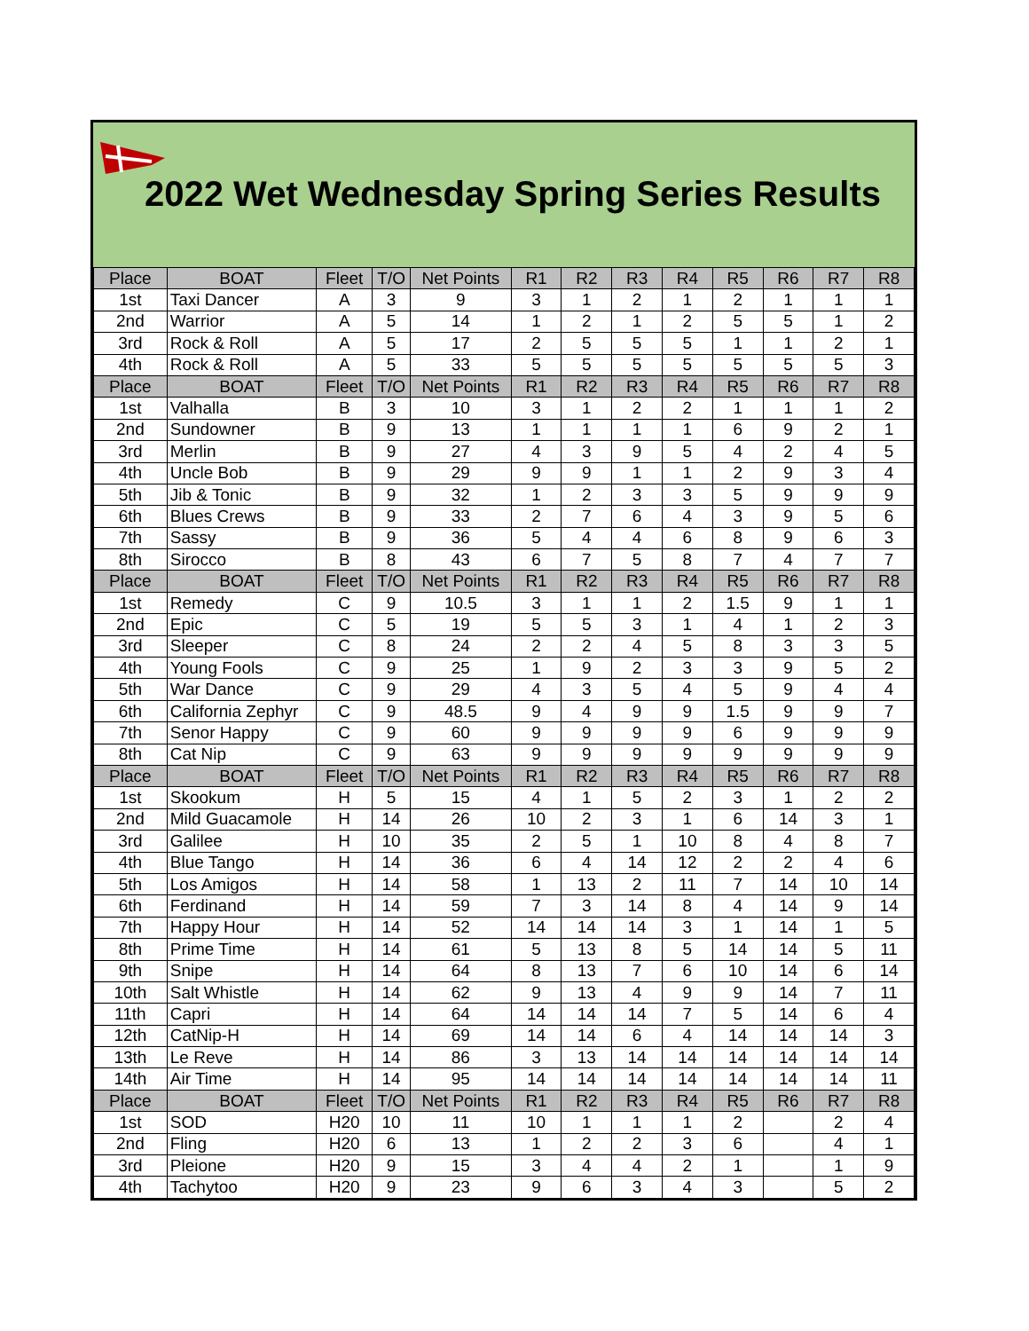2022 Wet Wednesday Spring Series Results
| Place | BOAT | Fleet | T/O | Net Points | R1 | R2 | R3 | R4 | R5 | R6 | R7 | R8 |
| --- | --- | --- | --- | --- | --- | --- | --- | --- | --- | --- | --- | --- |
| 1st | Taxi Dancer | A | 3 | 9 | 3 | 1 | 2 | 1 | 2 | 1 | 1 | 1 |
| 2nd | Warrior | A | 5 | 14 | 1 | 2 | 1 | 2 | 5 | 5 | 1 | 2 |
| 3rd | Rock & Roll | A | 5 | 17 | 2 | 5 | 5 | 5 | 1 | 1 | 2 | 1 |
| 4th | Rock & Roll | A | 5 | 33 | 5 | 5 | 5 | 5 | 5 | 5 | 5 | 3 |
| Place | BOAT | Fleet | T/O | Net Points | R1 | R2 | R3 | R4 | R5 | R6 | R7 | R8 |
| 1st | Valhalla | B | 3 | 10 | 3 | 1 | 2 | 2 | 1 | 1 | 1 | 2 |
| 2nd | Sundowner | B | 9 | 13 | 1 | 1 | 1 | 1 | 6 | 9 | 2 | 1 |
| 3rd | Merlin | B | 9 | 27 | 4 | 3 | 9 | 5 | 4 | 2 | 4 | 5 |
| 4th | Uncle Bob | B | 9 | 29 | 9 | 9 | 1 | 1 | 2 | 9 | 3 | 4 |
| 5th | Jib & Tonic | B | 9 | 32 | 1 | 2 | 3 | 3 | 5 | 9 | 9 | 9 |
| 6th | Blues Crews | B | 9 | 33 | 2 | 7 | 6 | 4 | 3 | 9 | 5 | 6 |
| 7th | Sassy | B | 9 | 36 | 5 | 4 | 4 | 6 | 8 | 9 | 6 | 3 |
| 8th | Sirocco | B | 8 | 43 | 6 | 7 | 5 | 8 | 7 | 4 | 7 | 7 |
| Place | BOAT | Fleet | T/O | Net Points | R1 | R2 | R3 | R4 | R5 | R6 | R7 | R8 |
| 1st | Remedy | C | 9 | 10.5 | 3 | 1 | 1 | 2 | 1.5 | 9 | 1 | 1 |
| 2nd | Epic | C | 5 | 19 | 5 | 5 | 3 | 1 | 4 | 1 | 2 | 3 |
| 3rd | Sleeper | C | 8 | 24 | 2 | 2 | 4 | 5 | 8 | 3 | 3 | 5 |
| 4th | Young Fools | C | 9 | 25 | 1 | 9 | 2 | 3 | 3 | 9 | 5 | 2 |
| 5th | War Dance | C | 9 | 29 | 4 | 3 | 5 | 4 | 5 | 9 | 4 | 4 |
| 6th | California Zephyr | C | 9 | 48.5 | 9 | 4 | 9 | 9 | 1.5 | 9 | 9 | 7 |
| 7th | Senor Happy | C | 9 | 60 | 9 | 9 | 9 | 9 | 6 | 9 | 9 | 9 |
| 8th | Cat Nip | C | 9 | 63 | 9 | 9 | 9 | 9 | 9 | 9 | 9 | 9 |
| Place | BOAT | Fleet | T/O | Net Points | R1 | R2 | R3 | R4 | R5 | R6 | R7 | R8 |
| 1st | Skookum | H | 5 | 15 | 4 | 1 | 5 | 2 | 3 | 1 | 2 | 2 |
| 2nd | Mild Guacamole | H | 14 | 26 | 10 | 2 | 3 | 1 | 6 | 14 | 3 | 1 |
| 3rd | Galilee | H | 10 | 35 | 2 | 5 | 1 | 10 | 8 | 4 | 8 | 7 |
| 4th | Blue Tango | H | 14 | 36 | 6 | 4 | 14 | 12 | 2 | 2 | 4 | 6 |
| 5th | Los Amigos | H | 14 | 58 | 1 | 13 | 2 | 11 | 7 | 14 | 10 | 14 |
| 6th | Ferdinand | H | 14 | 59 | 7 | 3 | 14 | 8 | 4 | 14 | 9 | 14 |
| 7th | Happy Hour | H | 14 | 52 | 14 | 14 | 14 | 3 | 1 | 14 | 1 | 5 |
| 8th | Prime Time | H | 14 | 61 | 5 | 13 | 8 | 5 | 14 | 14 | 5 | 11 |
| 9th | Snipe | H | 14 | 64 | 8 | 13 | 7 | 6 | 10 | 14 | 6 | 14 |
| 10th | Salt Whistle | H | 14 | 62 | 9 | 13 | 4 | 9 | 9 | 14 | 7 | 11 |
| 11th | Capri | H | 14 | 64 | 14 | 14 | 14 | 7 | 5 | 14 | 6 | 4 |
| 12th | CatNip-H | H | 14 | 69 | 14 | 14 | 6 | 4 | 14 | 14 | 14 | 3 |
| 13th | Le Reve | H | 14 | 86 | 3 | 13 | 14 | 14 | 14 | 14 | 14 | 14 |
| 14th | Air Time | H | 14 | 95 | 14 | 14 | 14 | 14 | 14 | 14 | 14 | 11 |
| Place | BOAT | Fleet | T/O | Net Points | R1 | R2 | R3 | R4 | R5 | R6 | R7 | R8 |
| 1st | SOD | H20 | 10 | 11 | 10 | 1 | 1 | 1 | 2 | | 2 | 4 |
| 2nd | Fling | H20 | 6 | 13 | 1 | 2 | 2 | 3 | 6 | | 4 | 1 |
| 3rd | Pleione | H20 | 9 | 15 | 3 | 4 | 4 | 2 | 1 | | 1 | 9 |
| 4th | Tachytoo | H20 | 9 | 23 | 9 | 6 | 3 | 4 | 3 | | 5 | 2 |